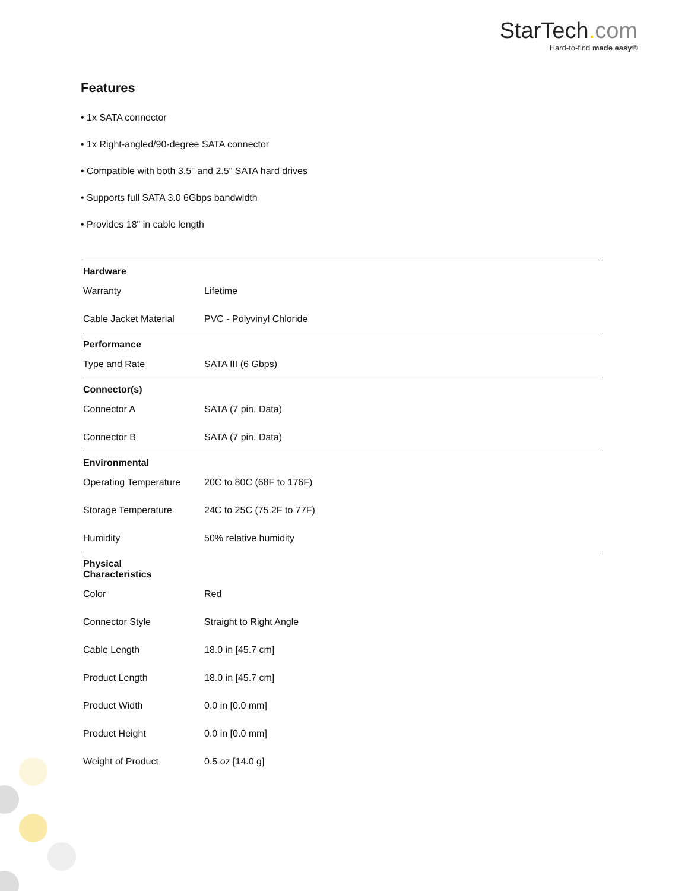StarTech. com
Hard-to-find made easy®
Features
• 1x SATA connector
• 1x Right-angled/90-degree SATA connector
• Compatible with both 3.5" and 2.5" SATA hard drives
• Supports full SATA 3.0 6Gbps bandwidth
• Provides 18" in cable length
| Hardware | | |
| | Warranty | Lifetime |
| | Cable Jacket Material | PVC - Polyvinyl Chloride |
| Performance | | |
| | Type and Rate | SATA III (6 Gbps) |
| Connector(s) | | |
| | Connector A | SATA (7 pin, Data) |
| | Connector B | SATA (7 pin, Data) |
| Environmental | | |
| | Operating Temperature | 20C to 80C (68F to 176F) |
| | Storage Temperature | 24C to 25C (75.2F to 77F) |
| | Humidity | 50% relative humidity |
| Physical Characteristics | | |
| | Color | Red |
| | Connector Style | Straight to Right Angle |
| | Cable Length | 18.0 in [45.7 cm] |
| | Product Length | 18.0 in [45.7 cm] |
| | Product Width | 0.0 in [0.0 mm] |
| | Product Height | 0.0 in [0.0 mm] |
| | Weight of Product | 0.5 oz [14.0 g] |